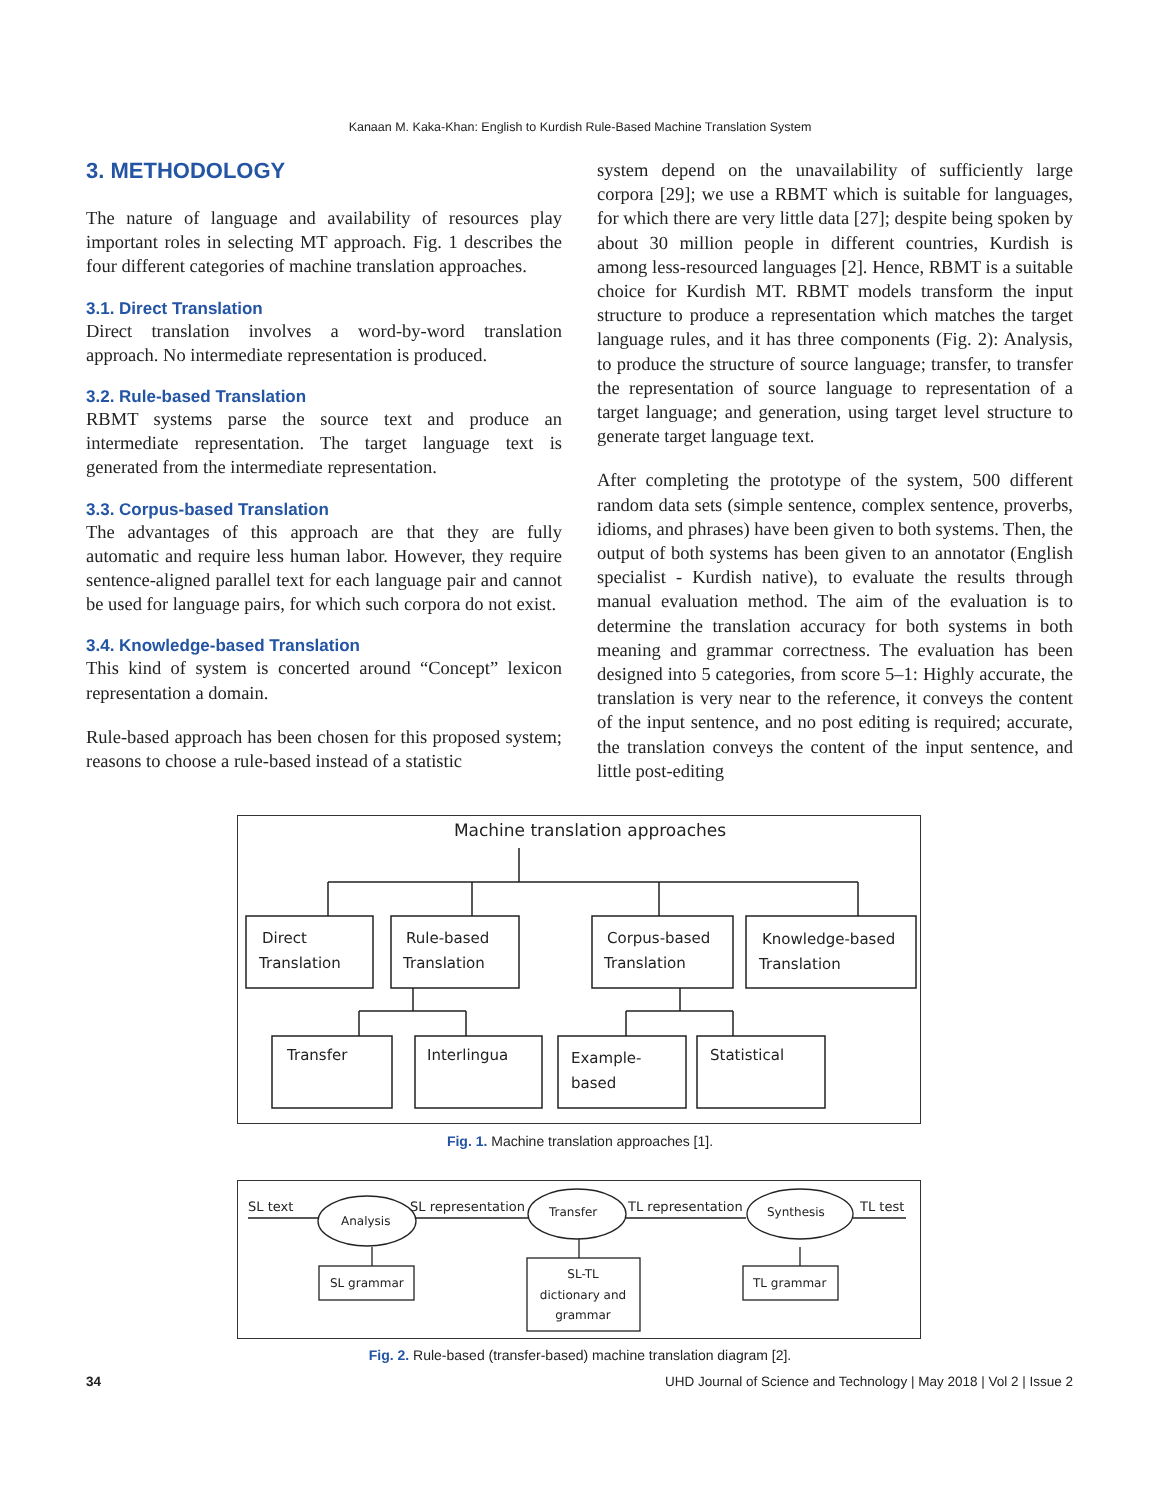Kanaan M. Kaka-Khan: English to Kurdish Rule-Based Machine Translation System
3. METHODOLOGY
The nature of language and availability of resources play important roles in selecting MT approach. Fig. 1 describes the four different categories of machine translation approaches.
3.1. Direct Translation
Direct translation involves a word-by-word translation approach. No intermediate representation is produced.
3.2. Rule-based Translation
RBMT systems parse the source text and produce an intermediate representation. The target language text is generated from the intermediate representation.
3.3. Corpus-based Translation
The advantages of this approach are that they are fully automatic and require less human labor. However, they require sentence-aligned parallel text for each language pair and cannot be used for language pairs, for which such corpora do not exist.
3.4. Knowledge-based Translation
This kind of system is concerted around “Concept” lexicon representation a domain.
Rule-based approach has been chosen for this proposed system; reasons to choose a rule-based instead of a statistic
system depend on the unavailability of sufficiently large corpora [29]; we use a RBMT which is suitable for languages, for which there are very little data [27]; despite being spoken by about 30 million people in different countries, Kurdish is among less-resourced languages [2]. Hence, RBMT is a suitable choice for Kurdish MT. RBMT models transform the input structure to produce a representation which matches the target language rules, and it has three components (Fig. 2): Analysis, to produce the structure of source language; transfer, to transfer the representation of source language to representation of a target language; and generation, using target level structure to generate target language text.
After completing the prototype of the system, 500 different random data sets (simple sentence, complex sentence, proverbs, idioms, and phrases) have been given to both systems. Then, the output of both systems has been given to an annotator (English specialist - Kurdish native), to evaluate the results through manual evaluation method. The aim of the evaluation is to determine the translation accuracy for both systems in both meaning and grammar correctness. The evaluation has been designed into 5 categories, from score 5–1: Highly accurate, the translation is very near to the reference, it conveys the content of the input sentence, and no post editing is required; accurate, the translation conveys the content of the input sentence, and little post-editing
Machine translation approaches
Direct
Translation
Rule-based
Translation
Corpus-based
Translation
Knowledge-based
Translation
Transfer
Interlingua
Example-
based
Statistical
Fig. 1. Machine translation approaches [1].
SL text
Analysis
SL representation
Transfer
TL representation
Synthesis
TL test
SL grammar
SL-TL
dictionary and
grammar
TL grammar
Fig. 2. Rule-based (transfer-based) machine translation diagram [2].
34 UHD Journal of Science and Technology | May 2018 | Vol 2 | Issue 2